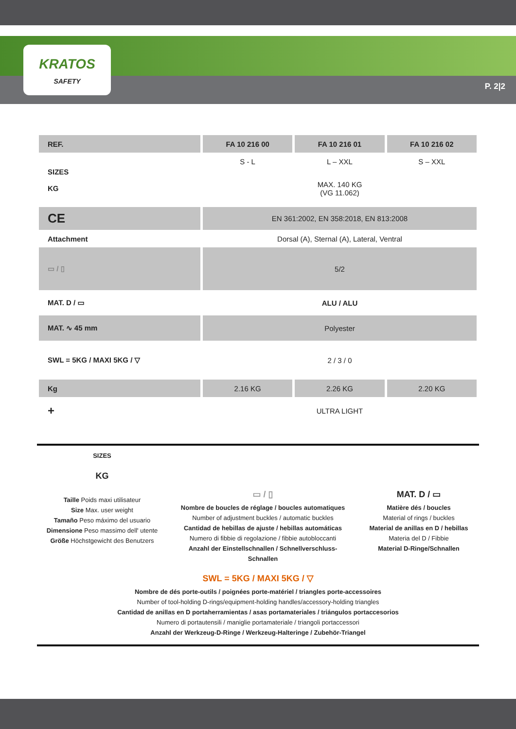KRATOS
SAFETY
P. 2|2
| REF. | FA 10 216 00 | FA 10 216 01 | FA 10 216 02 |
| --- | --- | --- | --- |
| SIZES KG | S - L | L – XXL | S – XXL |
| | MAX. 140 KG (VG 11.062) | | |
| CE | EN 361:2002, EN 358:2018, EN 813:2008 | | |
| Attachment | Dorsal (A), Sternal (A), Lateral, Ventral | | |
| ▭ / ▯ | 5/2 | | |
| MAT. D / ▭ | ALU / ALU | | |
| MAT. ∿ 45 mm | Polyester | | |
| SWL = 5KG / MAXI 5KG / ▽ | 2 / 3 / 0 | | |
| Kg | 2.16 KG | 2.26 KG | 2.20 KG |
| + | ULTRA LIGHT | | |
SIZES
KG
Taille Poids maxi utilisateur
Size Max. user weight
Tamaño Peso máximo del usuario
Dimensione Peso massimo dell' utente
Größe Höchstgewicht des Benutzers
▭ / ▯
Nombre de boucles de réglage / boucles automatiques
Number of adjustment buckles / automatic buckles
Cantidad de hebillas de ajuste / hebillas automáticas
Numero di fibbie di regolazione / fibbie autobloccanti
Anzahl der Einstellschnallen / Schnellverschluss-Schnallen
MAT. D / ▭
Matière dés / boucles
Material of rings / buckles
Material de anillas en D / hebillas
Materia del D / Fibbie
Material D-Ringe/Schnallen
SWL = 5KG / MAXI 5KG / ▽
Nombre de dés porte-outils / poignées porte-matériel / triangles porte-accessoires
Number of tool-holding D-rings/equipment-holding handles/accessory-holding triangles
Cantidad de anillas en D portaherramientas / asas portamateriales / triángulos portaccesorios
Numero di portautensili / maniglie portamateriale / triangoli portaccessori
Anzahl der Werkzeug-D-Ringe / Werkzeug-Halteringe / Zubehör-Triangel